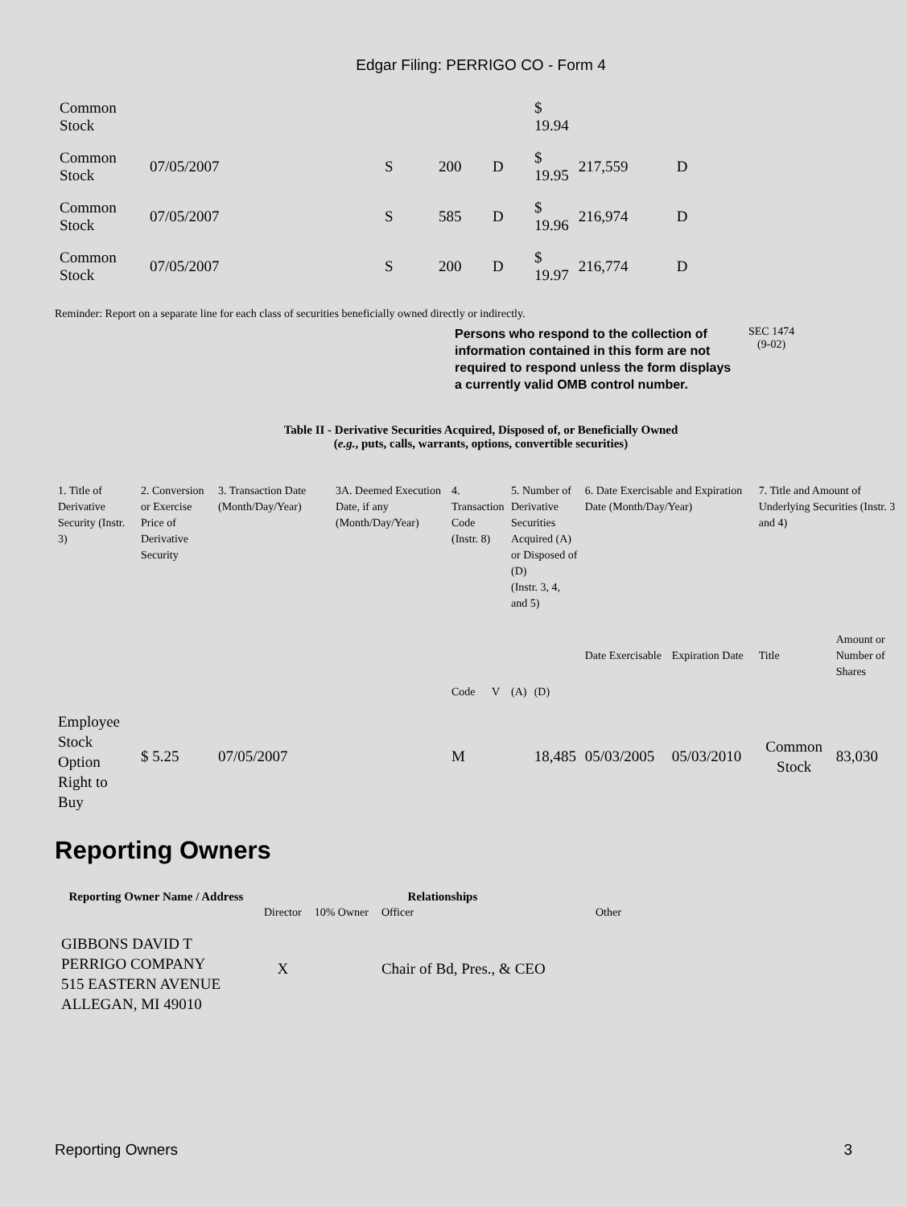Edgar Filing: PERRIGO CO - Form 4
| Common Stock | | | | | $ 19.94 | | |
| Common Stock | 07/05/2007 | S | 200 | D | $ 19.95 | 217,559 | D |
| Common Stock | 07/05/2007 | S | 585 | D | $ 19.96 | 216,974 | D |
| Common Stock | 07/05/2007 | S | 200 | D | $ 19.97 | 216,774 | D |
Reminder: Report on a separate line for each class of securities beneficially owned directly or indirectly.
Persons who respond to the collection of information contained in this form are not required to respond unless the form displays a currently valid OMB control number.
SEC 1474
(9-02)
Table II - Derivative Securities Acquired, Disposed of, or Beneficially Owned
(e.g., puts, calls, warrants, options, convertible securities)
| 1. Title of Derivative Security (Instr. 3) | 2. Conversion or Exercise Price of Derivative Security | 3. Transaction Date (Month/Day/Year) | 3A. Deemed Execution Date, if any (Month/Day/Year) | 4. Transaction Code (Instr. 8) | | 5. Number of Derivative Securities Acquired (A) or Disposed of (D) (Instr. 3, 4, and 5) | | 6. Date Exercisable and Expiration Date (Month/Day/Year) | | 7. Title and Amount of Underlying Securities (Instr. 3 and 4) | |
| | | | | Code | V | (A) | (D) | Date Exercisable | Expiration Date | Title | Amount or Number of Shares |
| Employee Stock Option Right to Buy | $ 5.25 | 07/05/2007 | | M | | | 18,485 | 05/03/2005 | 05/03/2010 | Common Stock | 83,030 |
Reporting Owners
| Reporting Owner Name / Address | Relationships | | | |
| --- | --- | --- | --- | --- |
| | Director | 10% Owner | Officer | Other |
| GIBBONS DAVID T PERRIGO COMPANY 515 EASTERN AVENUE ALLEGAN, MI 49010 | X | | Chair of Bd, Pres., & CEO | |
Reporting Owners 3